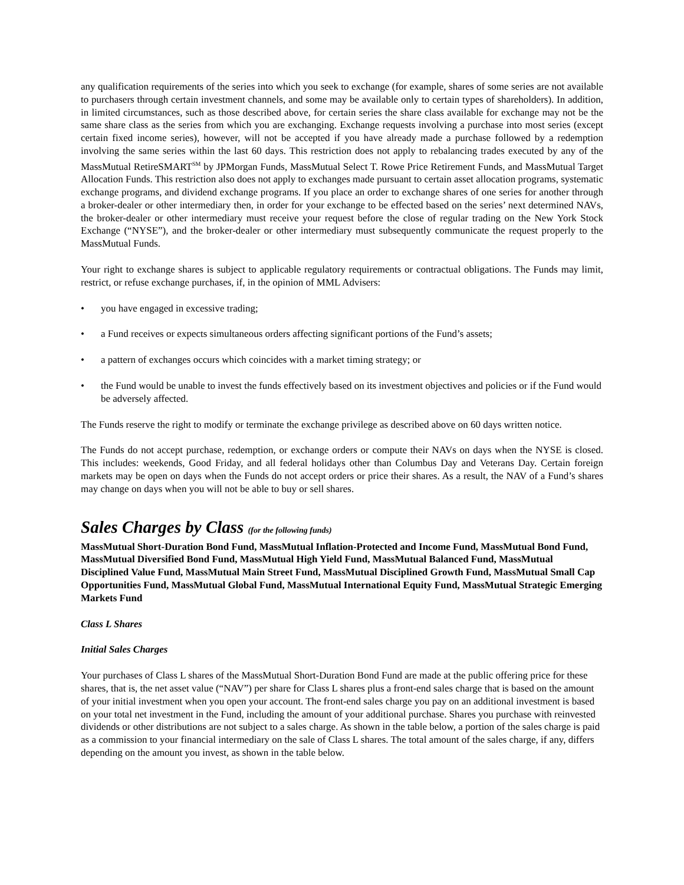any qualification requirements of the series into which you seek to exchange (for example, shares of some series are not available to purchasers through certain investment channels, and some may be available only to certain types of shareholders). In addition, in limited circumstances, such as those described above, for certain series the share class available for exchange may not be the same share class as the series from which you are exchanging. Exchange requests involving a purchase into most series (except certain fixed income series), however, will not be accepted if you have already made a purchase followed by a redemption involving the same series within the last 60 days. This restriction does not apply to rebalancing trades executed by any of the MassMutual RetireSMART<sup>SM</sup> by JPMorgan Funds, MassMutual Select T. Rowe Price Retirement Funds, and MassMutual Target Allocation Funds. This restriction also does not apply to exchanges made pursuant to certain asset allocation programs, systematic exchange programs, and dividend exchange programs. If you place an order to exchange shares of one series for another through a broker-dealer or other intermediary then, in order for your exchange to be effected based on the series’ next determined NAVs, the broker-dealer or other intermediary must receive your request before the close of regular trading on the New York Stock Exchange (“NYSE”), and the broker-dealer or other intermediary must subsequently communicate the request properly to the MassMutual Funds.
Your right to exchange shares is subject to applicable regulatory requirements or contractual obligations. The Funds may limit, restrict, or refuse exchange purchases, if, in the opinion of MML Advisers:
• you have engaged in excessive trading;
• a Fund receives or expects simultaneous orders affecting significant portions of the Fund’s assets;
• a pattern of exchanges occurs which coincides with a market timing strategy; or
• the Fund would be unable to invest the funds effectively based on its investment objectives and policies or if the Fund would be adversely affected.
The Funds reserve the right to modify or terminate the exchange privilege as described above on 60 days written notice.
The Funds do not accept purchase, redemption, or exchange orders or compute their NAVs on days when the NYSE is closed. This includes: weekends, Good Friday, and all federal holidays other than Columbus Day and Veterans Day. Certain foreign markets may be open on days when the Funds do not accept orders or price their shares. As a result, the NAV of a Fund’s shares may change on days when you will not be able to buy or sell shares.
Sales Charges by Class (for the following funds)
MassMutual Short-Duration Bond Fund, MassMutual Inflation-Protected and Income Fund, MassMutual Bond Fund, MassMutual Diversified Bond Fund, MassMutual High Yield Fund, MassMutual Balanced Fund, MassMutual Disciplined Value Fund, MassMutual Main Street Fund, MassMutual Disciplined Growth Fund, MassMutual Small Cap Opportunities Fund, MassMutual Global Fund, MassMutual International Equity Fund, MassMutual Strategic Emerging Markets Fund
Class L Shares
Initial Sales Charges
Your purchases of Class L shares of the MassMutual Short-Duration Bond Fund are made at the public offering price for these shares, that is, the net asset value (“NAV”) per share for Class L shares plus a front-end sales charge that is based on the amount of your initial investment when you open your account. The front-end sales charge you pay on an additional investment is based on your total net investment in the Fund, including the amount of your additional purchase. Shares you purchase with reinvested dividends or other distributions are not subject to a sales charge. As shown in the table below, a portion of the sales charge is paid as a commission to your financial intermediary on the sale of Class L shares. The total amount of the sales charge, if any, differs depending on the amount you invest, as shown in the table below.